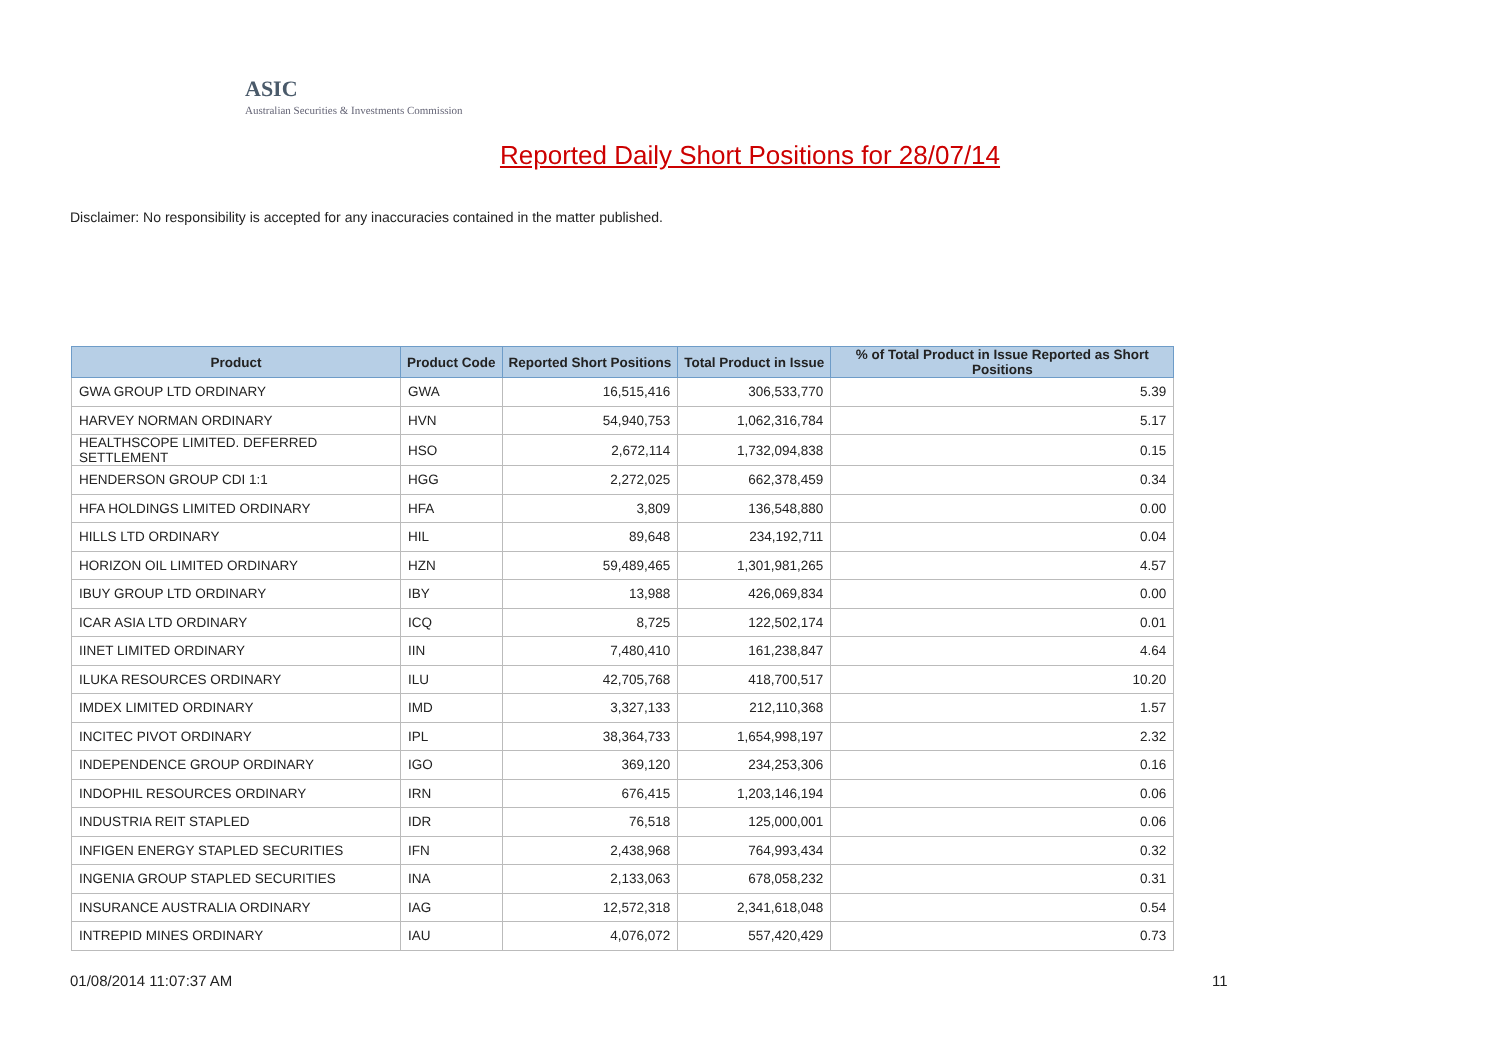ASIC
Australian Securities & Investments Commission
Reported Daily Short Positions for 28/07/14
Disclaimer: No responsibility is accepted for any inaccuracies contained in the matter published.
| Product | Product Code | Reported Short Positions | Total Product in Issue | % of Total Product in Issue Reported as Short Positions |
| --- | --- | --- | --- | --- |
| GWA GROUP LTD ORDINARY | GWA | 16,515,416 | 306,533,770 | 5.39 |
| HARVEY NORMAN ORDINARY | HVN | 54,940,753 | 1,062,316,784 | 5.17 |
| HEALTHSCOPE LIMITED. DEFERRED SETTLEMENT | HSO | 2,672,114 | 1,732,094,838 | 0.15 |
| HENDERSON GROUP CDI 1:1 | HGG | 2,272,025 | 662,378,459 | 0.34 |
| HFA HOLDINGS LIMITED ORDINARY | HFA | 3,809 | 136,548,880 | 0.00 |
| HILLS LTD ORDINARY | HIL | 89,648 | 234,192,711 | 0.04 |
| HORIZON OIL LIMITED ORDINARY | HZN | 59,489,465 | 1,301,981,265 | 4.57 |
| IBUY GROUP LTD ORDINARY | IBY | 13,988 | 426,069,834 | 0.00 |
| ICAR ASIA LTD ORDINARY | ICQ | 8,725 | 122,502,174 | 0.01 |
| IINET LIMITED ORDINARY | IIN | 7,480,410 | 161,238,847 | 4.64 |
| ILUKA RESOURCES ORDINARY | ILU | 42,705,768 | 418,700,517 | 10.20 |
| IMDEX LIMITED ORDINARY | IMD | 3,327,133 | 212,110,368 | 1.57 |
| INCITEC PIVOT ORDINARY | IPL | 38,364,733 | 1,654,998,197 | 2.32 |
| INDEPENDENCE GROUP ORDINARY | IGO | 369,120 | 234,253,306 | 0.16 |
| INDOPHIL RESOURCES ORDINARY | IRN | 676,415 | 1,203,146,194 | 0.06 |
| INDUSTRIA REIT STAPLED | IDR | 76,518 | 125,000,001 | 0.06 |
| INFIGEN ENERGY STAPLED SECURITIES | IFN | 2,438,968 | 764,993,434 | 0.32 |
| INGENIA GROUP STAPLED SECURITIES | INA | 2,133,063 | 678,058,232 | 0.31 |
| INSURANCE AUSTRALIA ORDINARY | IAG | 12,572,318 | 2,341,618,048 | 0.54 |
| INTREPID MINES ORDINARY | IAU | 4,076,072 | 557,420,429 | 0.73 |
01/08/2014 11:07:37 AM 11